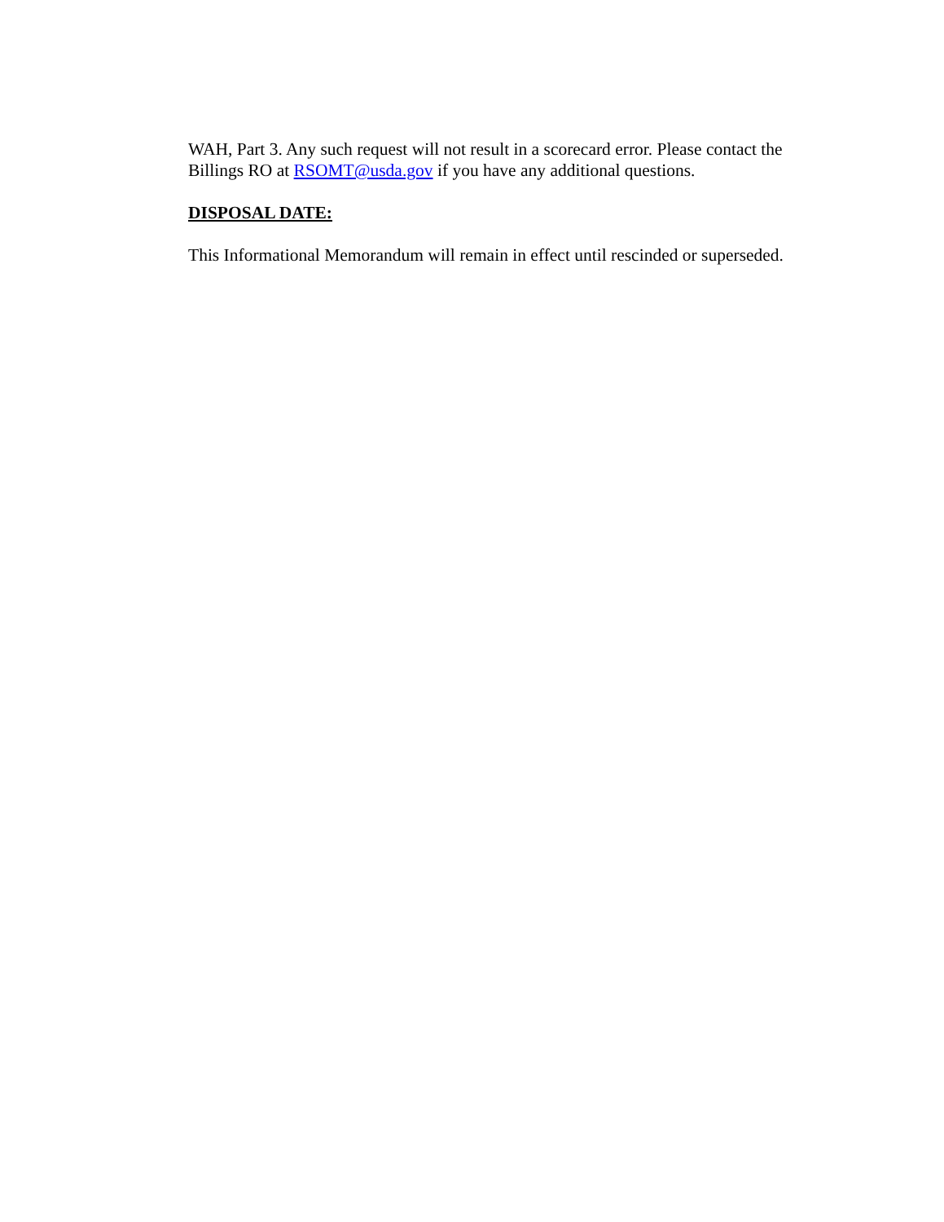WAH, Part 3. Any such request will not result in a scorecard error. Please contact the Billings RO at RSOMT@usda.gov if you have any additional questions.
DISPOSAL DATE:
This Informational Memorandum will remain in effect until rescinded or superseded.